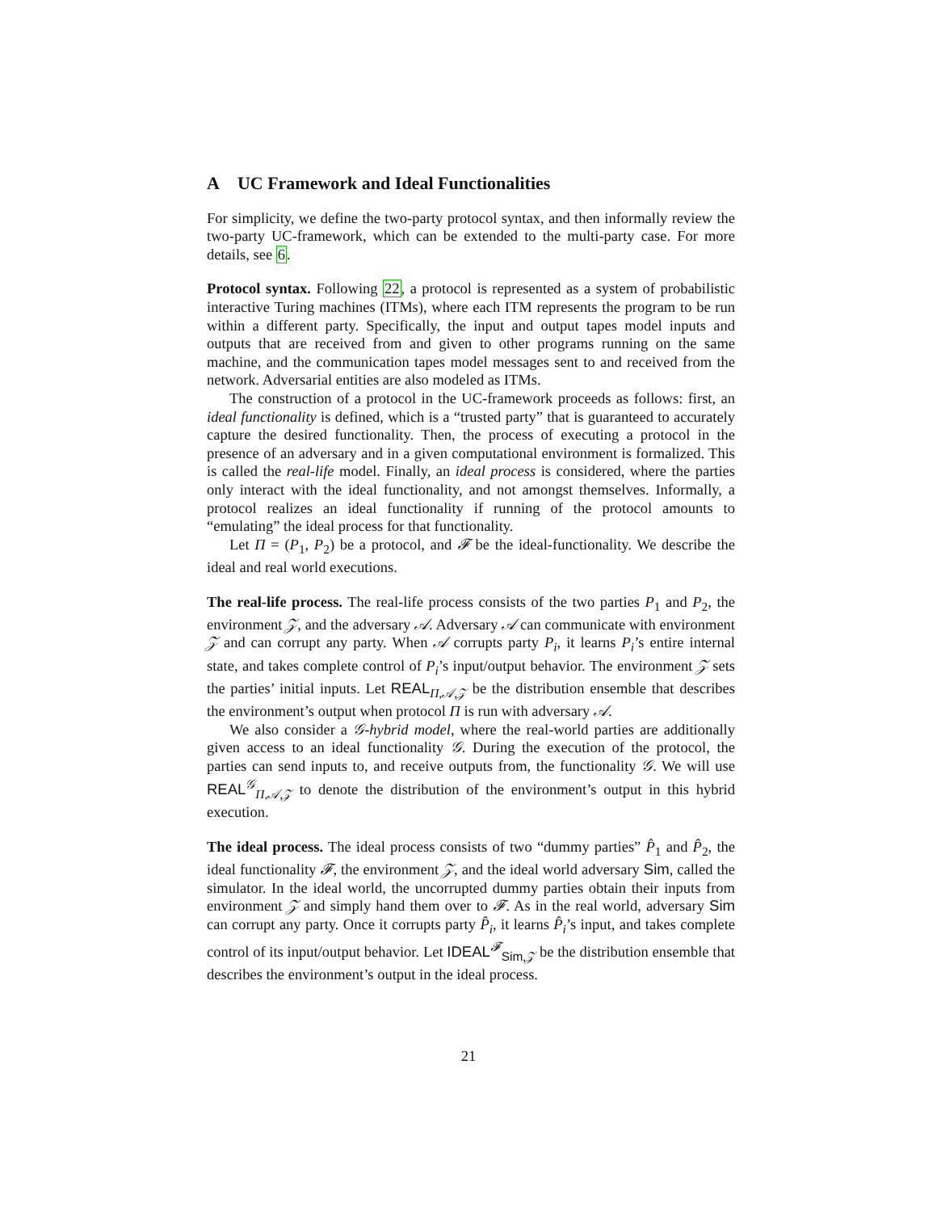A UC Framework and Ideal Functionalities
For simplicity, we define the two-party protocol syntax, and then informally review the two-party UC-framework, which can be extended to the multi-party case. For more details, see 6.
Protocol syntax. Following 22, a protocol is represented as a system of probabilistic interactive Turing machines (ITMs), where each ITM represents the program to be run within a different party. Specifically, the input and output tapes model inputs and outputs that are received from and given to other programs running on the same machine, and the communication tapes model messages sent to and received from the network. Adversarial entities are also modeled as ITMs.
The construction of a protocol in the UC-framework proceeds as follows: first, an ideal functionality is defined, which is a “trusted party” that is guaranteed to accurately capture the desired functionality. Then, the process of executing a protocol in the presence of an adversary and in a given computational environment is formalized. This is called the real-life model. Finally, an ideal process is considered, where the parties only interact with the ideal functionality, and not amongst themselves. Informally, a protocol realizes an ideal functionality if running of the protocol amounts to “emulating” the ideal process for that functionality.
Let Π = (P<sub>1</sub>, P<sub>2</sub>) be a protocol, and 𝓕 be the ideal-functionality. We describe the ideal and real world executions.
The real-life process. The real-life process consists of the two parties P<sub>1</sub> and P<sub>2</sub>, the environment 𝒵, and the adversary 𝒜. Adversary 𝒜 can communicate with environment 𝒵 and can corrupt any party. When 𝒜 corrupts party P<sub>i</sub>, it learns P<sub>i</sub>’s entire internal state, and takes complete control of P<sub>i</sub>’s input/output behavior. The environment 𝒵 sets the parties’ initial inputs. Let REAL<sub>Π,𝒜,𝒵</sub> be the distribution ensemble that describes the environment’s output when protocol Π is run with adversary 𝒜.
We also consider a 𝒢-hybrid model, where the real-world parties are additionally given access to an ideal functionality 𝒢. During the execution of the protocol, the parties can send inputs to, and receive outputs from, the functionality 𝒢. We will use REAL<sup>𝒢</sup><sub>Π,𝒜,𝒵</sub> to denote the distribution of the environment’s output in this hybrid execution.
The ideal process. The ideal process consists of two “dummy parties” P̂<sub>1</sub> and P̂<sub>2</sub>, the ideal functionality 𝓕, the environment 𝒵, and the ideal world adversary Sim, called the simulator. In the ideal world, the uncorrupted dummy parties obtain their inputs from environment 𝒵 and simply hand them over to 𝓕. As in the real world, adversary Sim can corrupt any party. Once it corrupts party P̂<sub>i</sub>, it learns P̂<sub>i</sub>’s input, and takes complete control of its input/output behavior. Let IDEAL<sup>𝓕</sup><sub>Sim,𝒵</sub> be the distribution ensemble that describes the environment’s output in the ideal process.
21